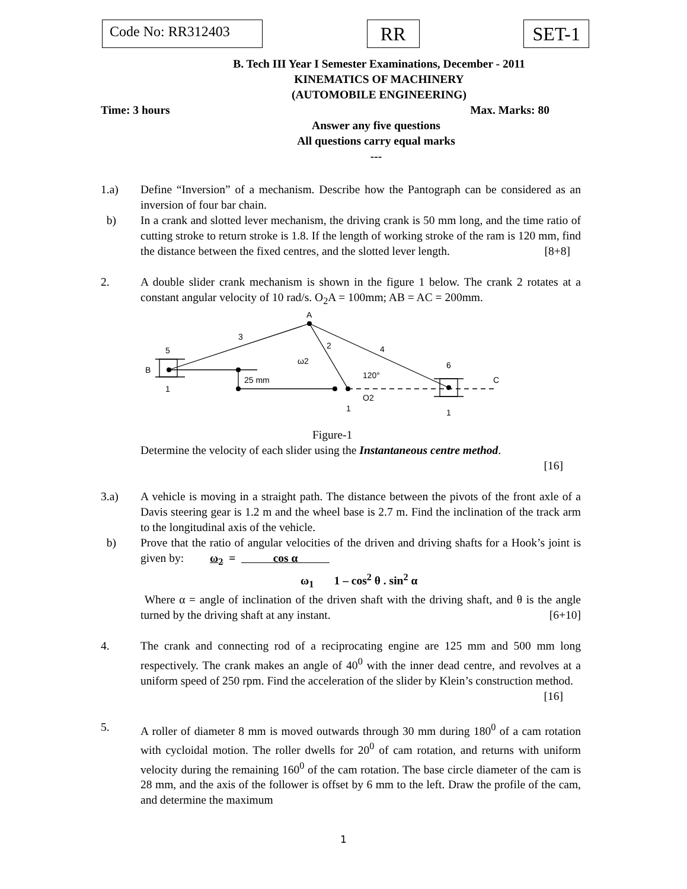Code No: RR312403
RR SET-1
B. Tech III Year I Semester Examinations, December - 2011
KINEMATICS OF MACHINERY
(AUTOMOBILE ENGINEERING)
Time: 3 hours Max. Marks: 80
Answer any five questions
All questions carry equal marks
---
1.a) Define “Inversion” of a mechanism. Describe how the Pantograph can be considered as an inversion of four bar chain.
b) In a crank and slotted lever mechanism, the driving crank is 50 mm long, and the time ratio of cutting stroke to return stroke is 1.8. If the length of working stroke of the ram is 120 mm, find the distance between the fixed centres, and the slotted lever length. [8+8]
2. A double slider crank mechanism is shown in the figure 1 below. The crank 2 rotates at a constant angular velocity of 10 rad/s. O<sub>2</sub>A = 100mm; AB = AC = 200mm.
A
3
2
4
5
B
1
25 mm
ω2
120°
O2
1
6
C
1
Figure-1
Determine the velocity of each slider using the Instantaneous centre method.
[16]
3.a) A vehicle is moving in a straight path. The distance between the pivots of the front axle of a Davis steering gear is 1.2 m and the wheel base is 2.7 m. Find the inclination of the track arm to the longitudinal axis of the vehicle.
b) Prove that the ratio of angular velocities of the driven and driving shafts for a Hook’s joint is given by: ω<sub>2</sub> = cos α
ω<sub>1</sub> 1 – cos<sup>2</sup> θ . sin<sup>2</sup> α
Where α = angle of inclination of the driven shaft with the driving shaft, and θ is the angle turned by the driving shaft at any instant. [6+10]
4. The crank and connecting rod of a reciprocating engine are 125 mm and 500 mm long respectively. The crank makes an angle of 40<sup>0</sup> with the inner dead centre, and revolves at a uniform speed of 250 rpm. Find the acceleration of the slider by Klein’s construction method. [16]
5. A roller of diameter 8 mm is moved outwards through 30 mm during 180<sup>0</sup> of a cam rotation with cycloidal motion. The roller dwells for 20<sup>0</sup> of cam rotation, and returns with uniform velocity during the remaining 160<sup>0</sup> of the cam rotation. The base circle diameter of the cam is 28 mm, and the axis of the follower is offset by 6 mm to the left. Draw the profile of the cam, and determine the maximum
1